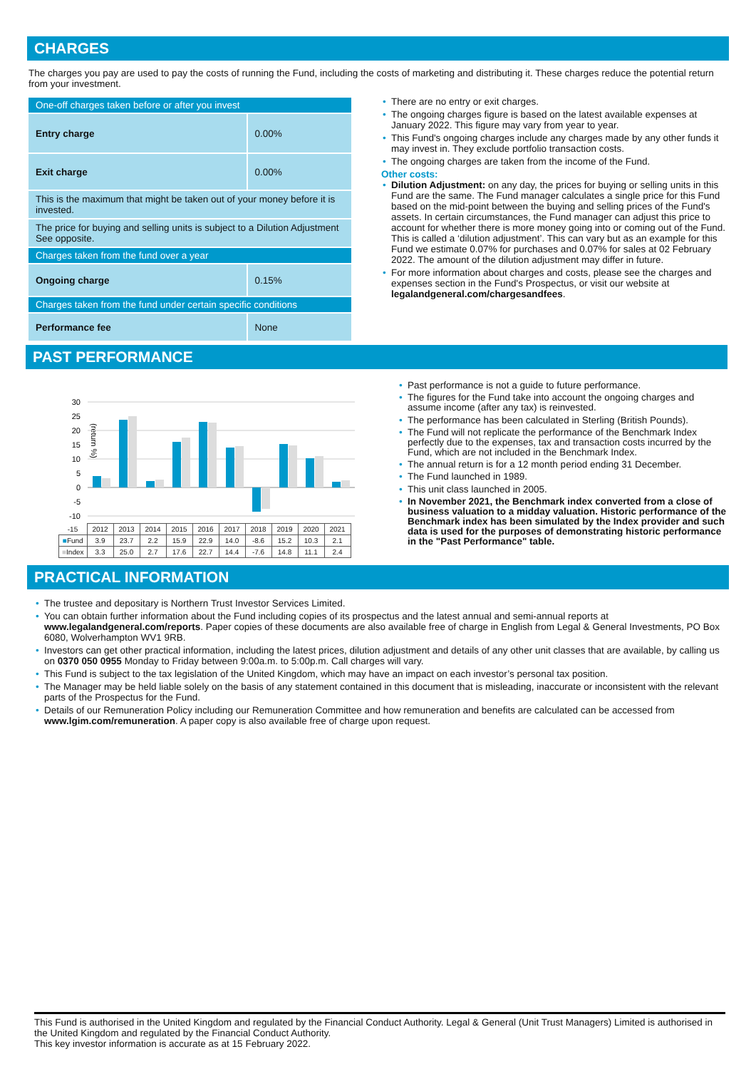CHARGES
The charges you pay are used to pay the costs of running the Fund, including the costs of marketing and distributing it. These charges reduce the potential return from your investment.
| One-off charges taken before or after you invest | |
| Entry charge | 0.00% |
| Exit charge | 0.00% |
| This is the maximum that might be taken out of your money before it is invested. | |
| The price for buying and selling units is subject to a Dilution Adjustment See opposite. | |
| Charges taken from the fund over a year | |
| Ongoing charge | 0.15% |
| Charges taken from the fund under certain specific conditions | |
| Performance fee | None |
• There are no entry or exit charges.
• The ongoing charges figure is based on the latest available expenses at January 2022. This figure may vary from year to year.
• This Fund's ongoing charges include any charges made by any other funds it may invest in. They exclude portfolio transaction costs.
• The ongoing charges are taken from the income of the Fund.
Other costs:
• Dilution Adjustment: on any day, the prices for buying or selling units in this Fund are the same. The Fund manager calculates a single price for this Fund based on the mid-point between the buying and selling prices of the Fund's assets. In certain circumstances, the Fund manager can adjust this price to account for whether there is more money going into or coming out of the Fund. This is called a ‘dilution adjustment’. This can vary but as an example for this Fund we estimate 0.07% for purchases and 0.07% for sales at 02 February 2022. The amount of the dilution adjustment may differ in future.
• For more information about charges and costs, please see the charges and expenses section in the Fund's Prospectus, or visit our website at legalandgeneral.com/chargesandfees.
PAST PERFORMANCE
(return %)
30
25
20
15
10
5
0
-5
-10
| -15 | 2012 | 2013 | 2014 | 2015 | 2016 | 2017 | 2018 | 2019 | 2020 | 2021 |
| ■ Fund | 3.9 | 23.7 | 2.2 | 15.9 | 22.9 | 14.0 | -8.6 | 15.2 | 10.3 | 2.1 |
| ■ Index | 3.3 | 25.0 | 2.7 | 17.6 | 22.7 | 14.4 | -7.6 | 14.8 | 11.1 | 2.4 |
• Past performance is not a guide to future performance.
• The figures for the Fund take into account the ongoing charges and assume income (after any tax) is reinvested.
• The performance has been calculated in Sterling (British Pounds).
• The Fund will not replicate the performance of the Benchmark Index perfectly due to the expenses, tax and transaction costs incurred by the Fund, which are not included in the Benchmark Index.
• The annual return is for a 12 month period ending 31 December.
• The Fund launched in 1989.
• This unit class launched in 2005.
• In November 2021, the Benchmark index converted from a close of business valuation to a midday valuation. Historic performance of the Benchmark index has been simulated by the Index provider and such data is used for the purposes of demonstrating historic performance in the "Past Performance" table.
PRACTICAL INFORMATION
• The trustee and depositary is Northern Trust Investor Services Limited.
• You can obtain further information about the Fund including copies of its prospectus and the latest annual and semi-annual reports at www.legalandgeneral.com/reports. Paper copies of these documents are also available free of charge in English from Legal & General Investments, PO Box 6080, Wolverhampton WV1 9RB.
• Investors can get other practical information, including the latest prices, dilution adjustment and details of any other unit classes that are available, by calling us on 0370 050 0955 Monday to Friday between 9:00a.m. to 5:00p.m. Call charges will vary.
• This Fund is subject to the tax legislation of the United Kingdom, which may have an impact on each investor’s personal tax position.
• The Manager may be held liable solely on the basis of any statement contained in this document that is misleading, inaccurate or inconsistent with the relevant parts of the Prospectus for the Fund.
• Details of our Remuneration Policy including our Remuneration Committee and how remuneration and benefits are calculated can be accessed from www.lgim.com/remuneration. A paper copy is also available free of charge upon request.
This Fund is authorised in the United Kingdom and regulated by the Financial Conduct Authority. Legal & General (Unit Trust Managers) Limited is authorised in the United Kingdom and regulated by the Financial Conduct Authority.
This key investor information is accurate as at 15 February 2022.